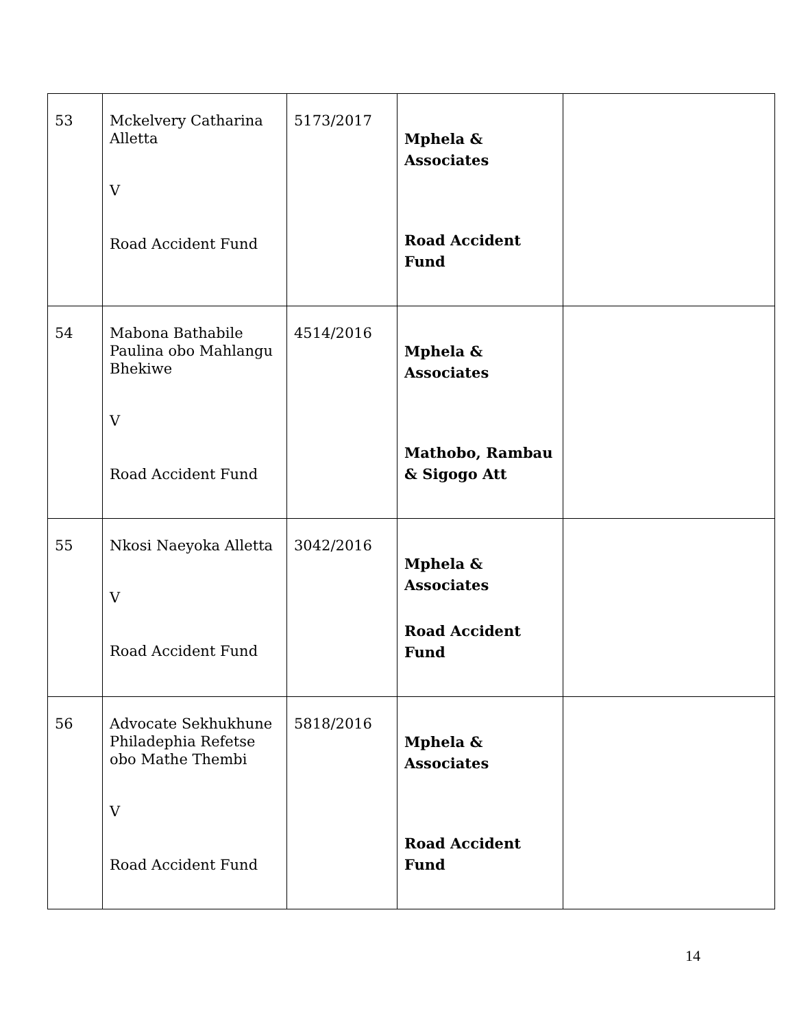| 53 | Mckelvery Catharina Alletta V Road Accident Fund | 5173/2017 | Mphela & Associates Road Accident Fund | |
| 54 | Mabona Bathabile Paulina obo Mahlangu Bhekiwe V Road Accident Fund | 4514/2016 | Mphela & Associates Mathobo, Rambau & Sigogo Att | |
| 55 | Nkosi Naeyoka Alletta V Road Accident Fund | 3042/2016 | Mphela & Associates Road Accident Fund | |
| 56 | Advocate Sekhukhune Philadephia Refetse obo Mathe Thembi V Road Accident Fund | 5818/2016 | Mphela & Associates Road Accident Fund | |
14